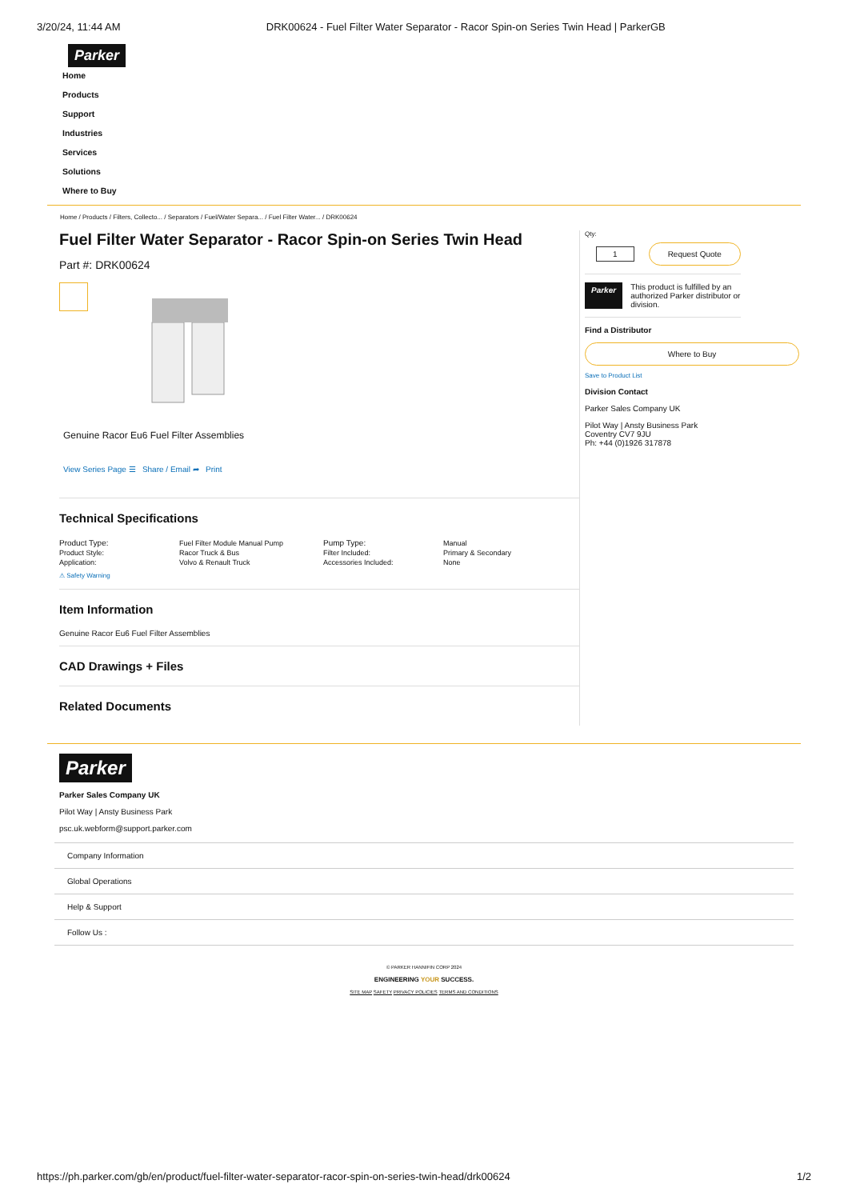3/20/24, 11:44 AM DRK00624 - Fuel Filter Water Separator - Racor Spin-on Series Twin Head | ParkerGB
Parker
Home
Products
Support
Industries
Services
Solutions
Where to Buy
Home / Products / Filters, Collecto... / Separators / Fuel/Water Separa... / Fuel Filter Water... / DRK00624
Fuel Filter Water Separator - Racor Spin-on Series Twin Head
Part #: DRK00624
Genuine Racor Eu6 Fuel Filter Assemblies
View Series Page ☰ Share / Email ➦ Print
Technical Specifications
| Product Type: | Fuel Filter Module Manual Pump | Pump Type: | Manual |
| Product Style: | Racor Truck & Bus | Filter Included: | Primary & Secondary |
| Application: | Volvo & Renault Truck | Accessories Included: | None |
⚠ Safety Warning
Item Information
Genuine Racor Eu6 Fuel Filter Assemblies
CAD Drawings + Files
Related Documents
Qty:
1
Request Quote
Parker This product is fulfilled by an authorized Parker distributor or division.
Find a Distributor
Where to Buy
Save to Product List
Division Contact
Parker Sales Company UK
Pilot Way | Ansty Business Park
Coventry CV7 9JU
Ph: +44 (0)1926 317878
Parker
Parker Sales Company UK
Pilot Way | Ansty Business Park
psc.uk.webform@support.parker.com
Company Information
Global Operations
Help & Support
Follow Us :
© PARKER HANNIFIN CORP 2024
ENGINEERING YOUR SUCCESS.
SITE MAP SAFETY PRIVACY POLICIES TERMS AND CONDITIONS
https://ph.parker.com/gb/en/product/fuel-filter-water-separator-racor-spin-on-series-twin-head/drk00624 1/2